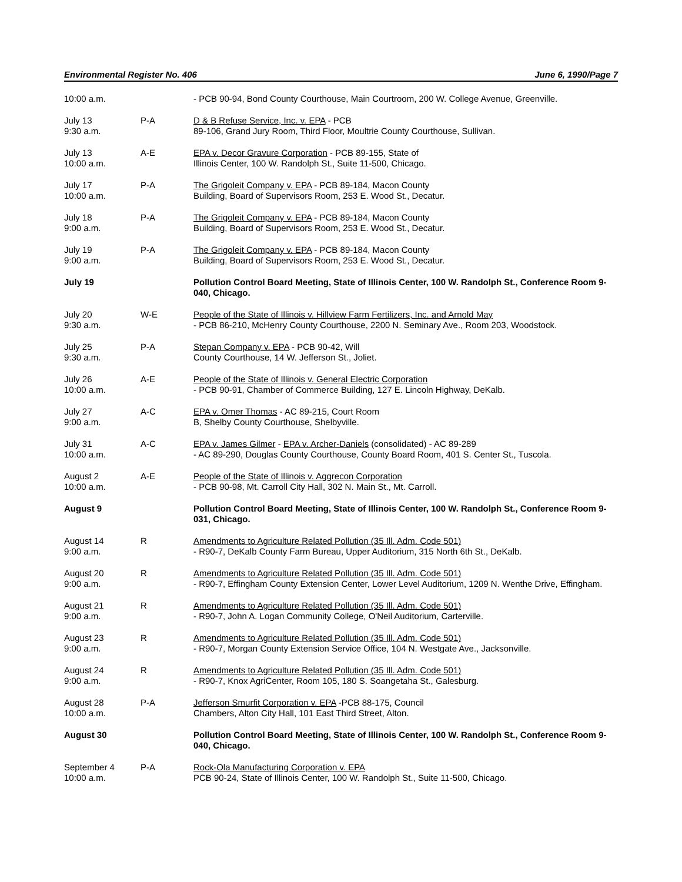Environmental Register No. 406 June 6, 1990/Page 7
| 10:00 a.m. | | - PCB 90-94, Bond County Courthouse, Main Courtroom, 200 W. College Avenue, Greenville. |
| July 13 9:30 a.m. | P-A | D & B Refuse Service, Inc. v. EPA - PCB 89-106, Grand Jury Room, Third Floor, Moultrie County Courthouse, Sullivan. |
| July 13 10:00 a.m. | A-E | EPA v. Decor Gravure Corporation - PCB 89-155, State of Illinois Center, 100 W. Randolph St., Suite 11-500, Chicago. |
| July 17 10:00 a.m. | P-A | The Grigoleit Company v. EPA - PCB 89-184, Macon County Building, Board of Supervisors Room, 253 E. Wood St., Decatur. |
| July 18 9:00 a.m. | P-A | The Grigoleit Company v. EPA - PCB 89-184, Macon County Building, Board of Supervisors Room, 253 E. Wood St., Decatur. |
| July 19 9:00 a.m. | P-A | The Grigoleit Company v. EPA - PCB 89-184, Macon County Building, Board of Supervisors Room, 253 E. Wood St., Decatur. |
| July 19 | | Pollution Control Board Meeting, State of Illinois Center, 100 W. Randolph St., Conference Room 9-040, Chicago. |
| July 20 9:30 a.m. | W-E | People of the State of Illinois v. Hillview Farm Fertilizers, Inc. and Arnold May - PCB 86-210, McHenry County Courthouse, 2200 N. Seminary Ave., Room 203, Woodstock. |
| July 25 9:30 a.m. | P-A | Stepan Company v. EPA - PCB 90-42, Will County Courthouse, 14 W. Jefferson St., Joliet. |
| July 26 10:00 a.m. | A-E | People of the State of Illinois v. General Electric Corporation - PCB 90-91, Chamber of Commerce Building, 127 E. Lincoln Highway, DeKalb. |
| July 27 9:00 a.m. | A-C | EPA v. Omer Thomas - AC 89-215, Court Room B, Shelby County Courthouse, Shelbyville. |
| July 31 10:00 a.m. | A-C | EPA v. James Gilmer - EPA v. Archer-Daniels (consolidated) - AC 89-289 - AC 89-290, Douglas County Courthouse, County Board Room, 401 S. Center St., Tuscola. |
| August 2 10:00 a.m. | A-E | People of the State of Illinois v. Aggrecon Corporation - PCB 90-98, Mt. Carroll City Hall, 302 N. Main St., Mt. Carroll. |
| August 9 | | Pollution Control Board Meeting, State of Illinois Center, 100 W. Randolph St., Conference Room 9-031, Chicago. |
| August 14 9:00 a.m. | R | Amendments to Agriculture Related Pollution (35 Ill. Adm. Code 501) - R90-7, DeKalb County Farm Bureau, Upper Auditorium, 315 North 6th St., DeKalb. |
| August 20 9:00 a.m. | R | Amendments to Agriculture Related Pollution (35 Ill. Adm. Code 501) - R90-7, Effingham County Extension Center, Lower Level Auditorium, 1209 N. Wenthe Drive, Effingham. |
| August 21 9:00 a.m. | R | Amendments to Agriculture Related Pollution (35 Ill. Adm. Code 501) - R90-7, John A. Logan Community College, O'Neil Auditorium, Carterville. |
| August 23 9:00 a.m. | R | Amendments to Agriculture Related Pollution (35 Ill. Adm. Code 501) - R90-7, Morgan County Extension Service Office, 104 N. Westgate Ave., Jacksonville. |
| August 24 9:00 a.m. | R | Amendments to Agriculture Related Pollution (35 Ill. Adm. Code 501) - R90-7, Knox AgriCenter, Room 105, 180 S. Soangetaha St., Galesburg. |
| August 28 10:00 a.m. | P-A | Jefferson Smurfit Corporation v. EPA -PCB 88-175, Council Chambers, Alton City Hall, 101 East Third Street, Alton. |
| August 30 | | Pollution Control Board Meeting, State of Illinois Center, 100 W. Randolph St., Conference Room 9-040, Chicago. |
| September 4 10:00 a.m. | P-A | Rock-Ola Manufacturing Corporation v. EPA PCB 90-24, State of Illinois Center, 100 W. Randolph St., Suite 11-500, Chicago. |